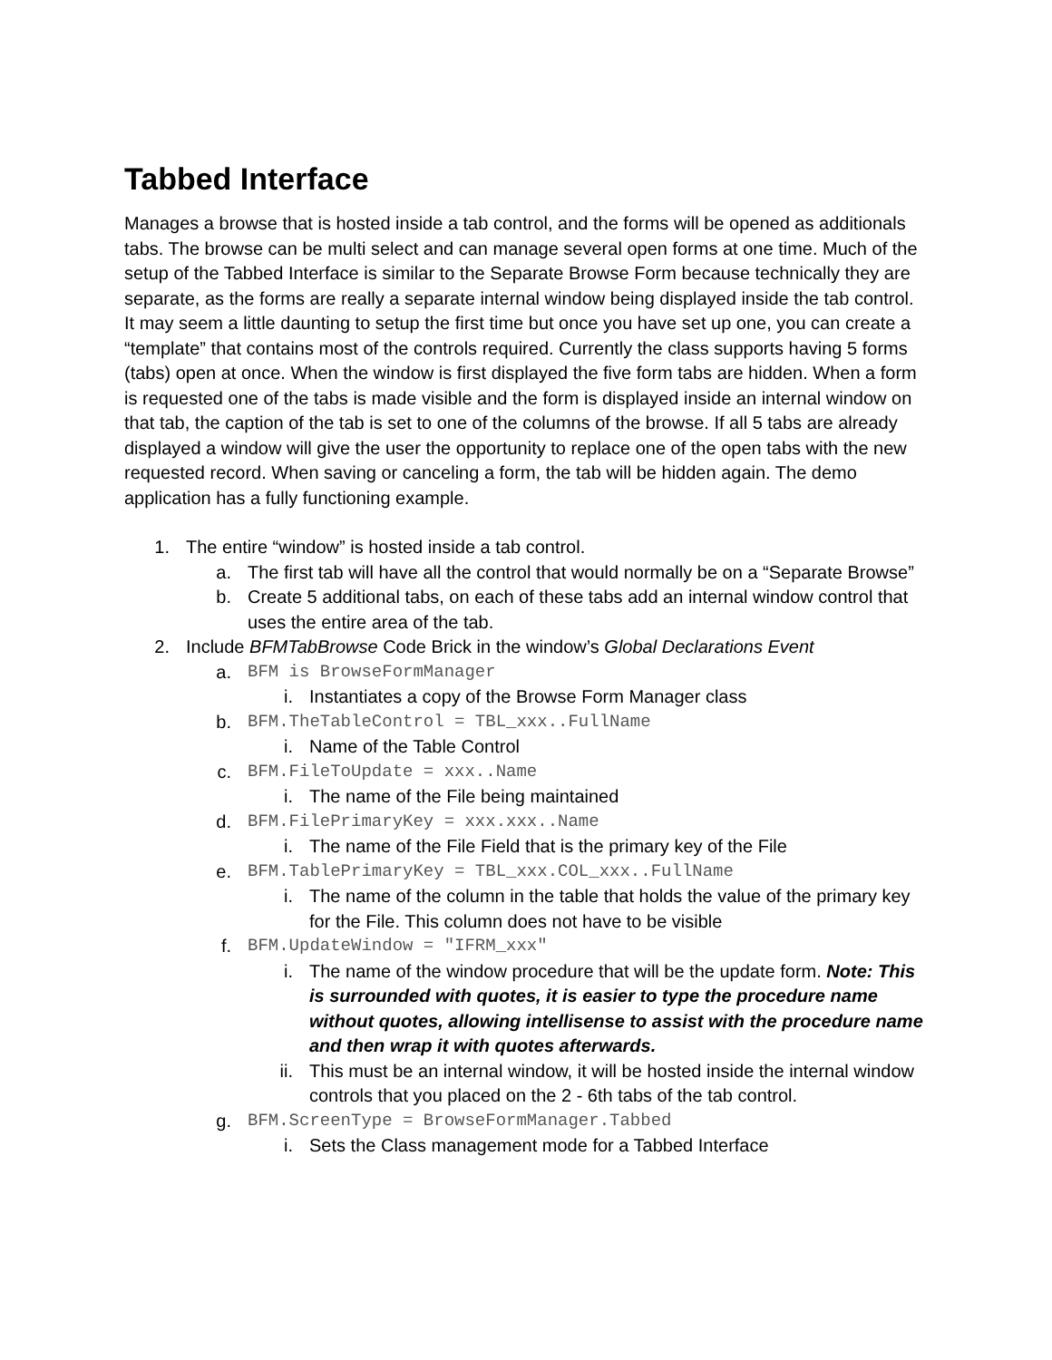Tabbed Interface
Manages a browse that is hosted inside a tab control, and the forms will be opened as additionals tabs. The browse can be multi select and can manage several open forms at one time. Much of the setup of the Tabbed Interface is similar to the Separate Browse Form because technically they are separate, as the forms are really a separate internal window being displayed inside the tab control. It may seem a little daunting to setup the first time but once you have set up one, you can create a “template” that contains most of the controls required. Currently the class supports having 5 forms (tabs) open at once. When the window is first displayed the five form tabs are hidden. When a form is requested one of the tabs is made visible and the form is displayed inside an internal window on that tab, the caption of the tab is set to one of the columns of the browse. If all 5 tabs are already displayed a window will give the user the opportunity to replace one of the open tabs with the new requested record. When saving or canceling a form, the tab will be hidden again. The demo application has a fully functioning example.
1. The entire “window” is hosted inside a tab control.
a. The first tab will have all the control that would normally be on a “Separate Browse”
b. Create 5 additional tabs, on each of these tabs add an internal window control that uses the entire area of the tab.
2. Include BFMTabBrowse Code Brick in the window’s Global Declarations Event
a. BFM is BrowseFormManager
i. Instantiates a copy of the Browse Form Manager class
b. BFM.TheTableControl = TBL_xxx..FullName
i. Name of the Table Control
c. BFM.FileToUpdate = xxx..Name
i. The name of the File being maintained
d. BFM.FilePrimaryKey = xxx.xxx..Name
i. The name of the File Field that is the primary key of the File
e. BFM.TablePrimaryKey = TBL_xxx.COL_xxx..FullName
i. The name of the column in the table that holds the value of the primary key for the File. This column does not have to be visible
f. BFM.UpdateWindow = "IFRM_xxx"
i. The name of the window procedure that will be the update form. Note: This is surrounded with quotes, it is easier to type the procedure name without quotes, allowing intellisense to assist with the procedure name and then wrap it with quotes afterwards.
ii. This must be an internal window, it will be hosted inside the internal window controls that you placed on the 2 - 6th tabs of the tab control.
g. BFM.ScreenType = BrowseFormManager.Tabbed
i. Sets the Class management mode for a Tabbed Interface